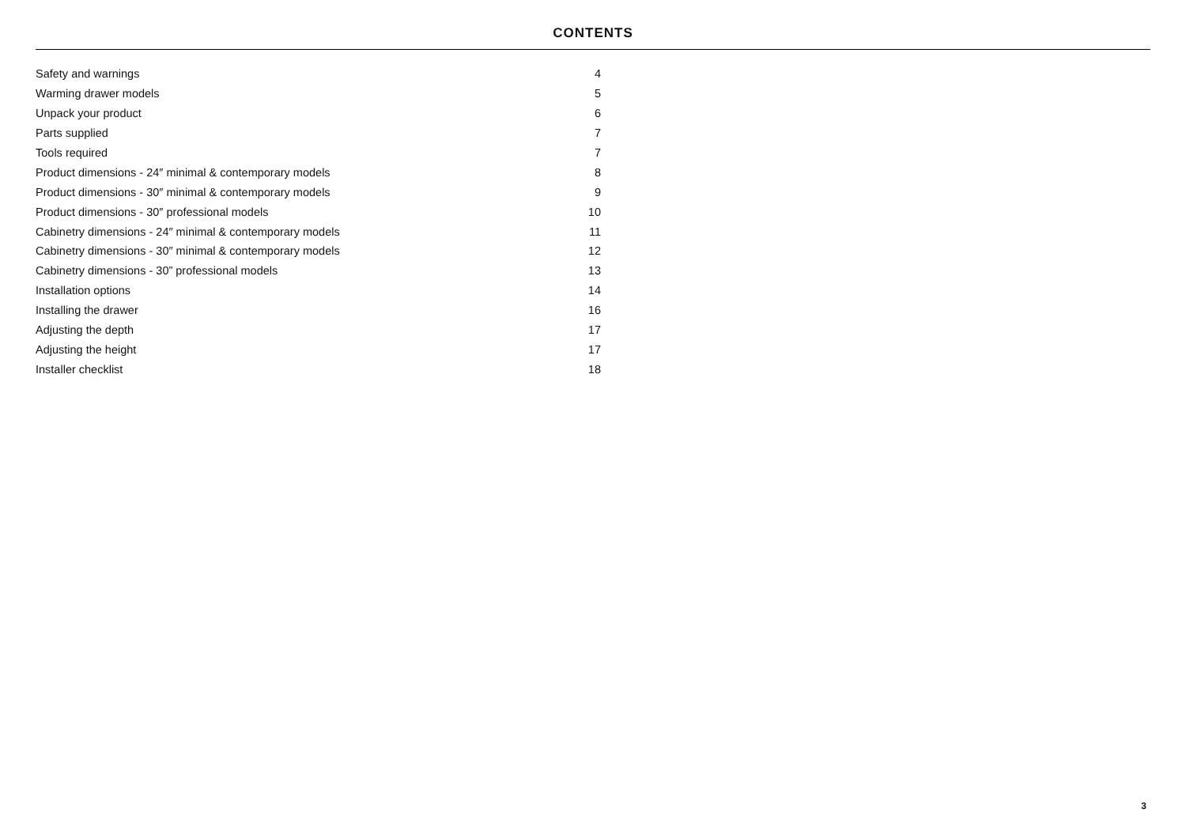CONTENTS
| Safety and warnings | 4 |
| Warming drawer models | 5 |
| Unpack your product | 6 |
| Parts supplied | 7 |
| Tools required | 7 |
| Product dimensions - 24″ minimal & contemporary models | 8 |
| Product dimensions - 30″ minimal & contemporary models | 9 |
| Product dimensions - 30″ professional models | 10 |
| Cabinetry dimensions - 24″ minimal & contemporary models | 11 |
| Cabinetry dimensions - 30″ minimal & contemporary models | 12 |
| Cabinetry dimensions - 30” professional models | 13 |
| Installation options | 14 |
| Installing the drawer | 16 |
| Adjusting the depth | 17 |
| Adjusting the height | 17 |
| Installer checklist | 18 |
3